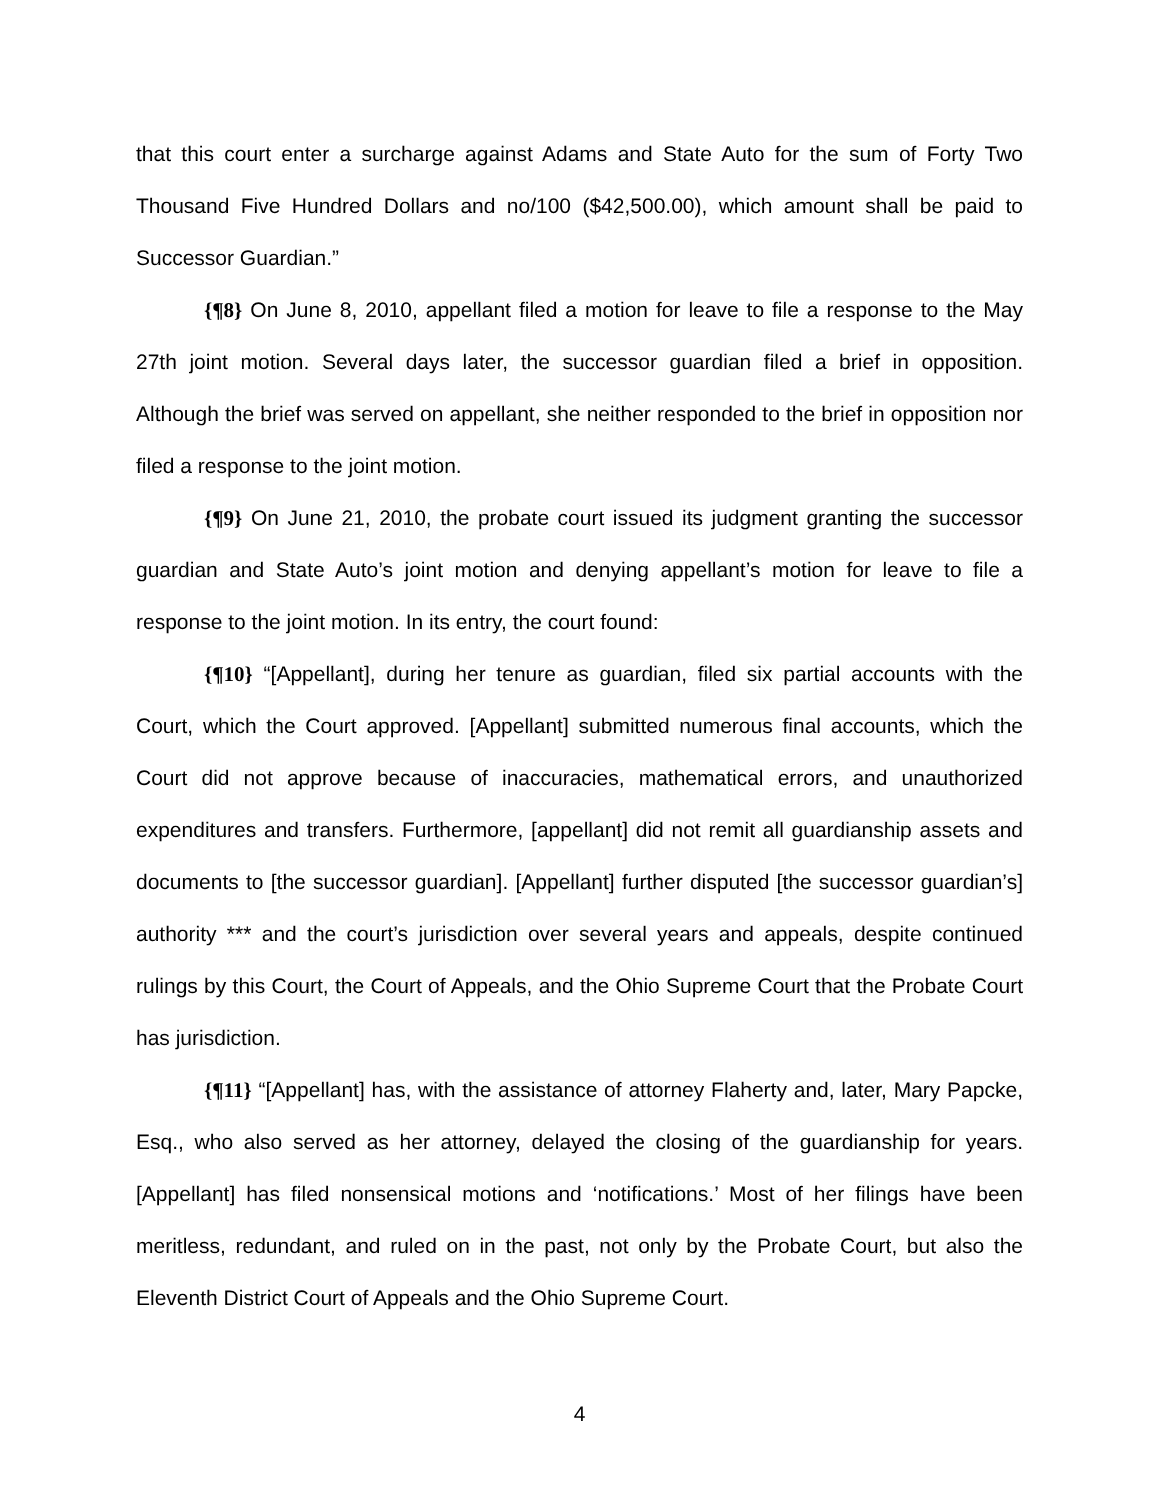that this court enter a surcharge against Adams and State Auto for the sum of Forty Two Thousand Five Hundred Dollars and no/100 ($42,500.00), which amount shall be paid to Successor Guardian.”
{¶8} On June 8, 2010, appellant filed a motion for leave to file a response to the May 27th joint motion. Several days later, the successor guardian filed a brief in opposition. Although the brief was served on appellant, she neither responded to the brief in opposition nor filed a response to the joint motion.
{¶9} On June 21, 2010, the probate court issued its judgment granting the successor guardian and State Auto’s joint motion and denying appellant’s motion for leave to file a response to the joint motion. In its entry, the court found:
{¶10} “[Appellant], during her tenure as guardian, filed six partial accounts with the Court, which the Court approved. [Appellant] submitted numerous final accounts, which the Court did not approve because of inaccuracies, mathematical errors, and unauthorized expenditures and transfers. Furthermore, [appellant] did not remit all guardianship assets and documents to [the successor guardian]. [Appellant] further disputed [the successor guardian’s] authority *** and the court’s jurisdiction over several years and appeals, despite continued rulings by this Court, the Court of Appeals, and the Ohio Supreme Court that the Probate Court has jurisdiction.
{¶11} “[Appellant] has, with the assistance of attorney Flaherty and, later, Mary Papcke, Esq., who also served as her attorney, delayed the closing of the guardianship for years. [Appellant] has filed nonsensical motions and ‘notifications.’ Most of her filings have been meritless, redundant, and ruled on in the past, not only by the Probate Court, but also the Eleventh District Court of Appeals and the Ohio Supreme Court.
4